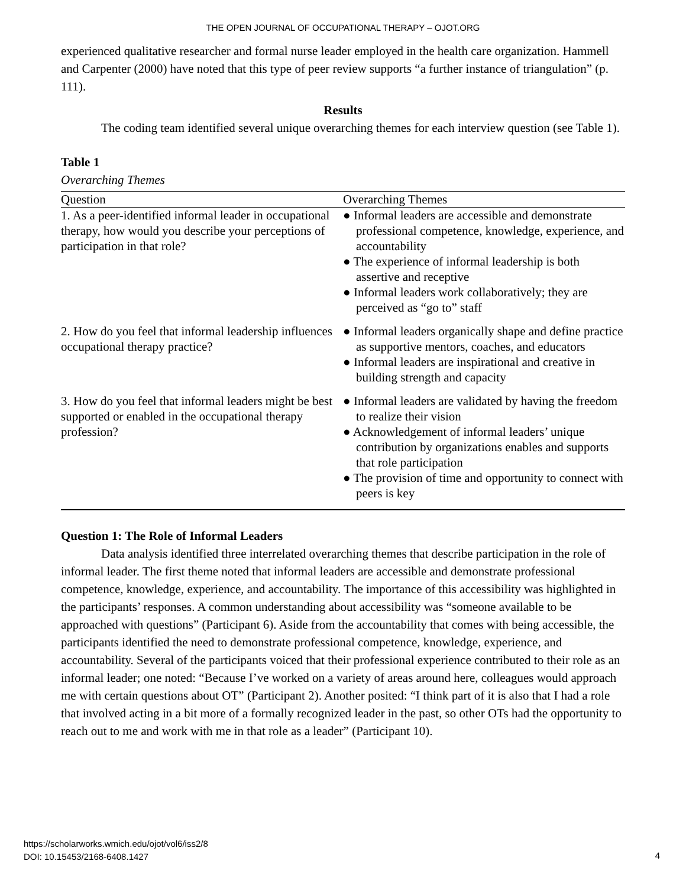THE OPEN JOURNAL OF OCCUPATIONAL THERAPY – OJOT.ORG
experienced qualitative researcher and formal nurse leader employed in the health care organization. Hammell and Carpenter (2000) have noted that this type of peer review supports “a further instance of triangulation” (p. 111).
Results
The coding team identified several unique overarching themes for each interview question (see Table 1).
Table 1
Overarching Themes
| Question | Overarching Themes |
| --- | --- |
| 1. As a peer-identified informal leader in occupational therapy, how would you describe your perceptions of participation in that role? | ● Informal leaders are accessible and demonstrate professional competence, knowledge, experience, and accountability ● The experience of informal leadership is both assertive and receptive ● Informal leaders work collaboratively; they are perceived as “go to” staff |
| 2. How do you feel that informal leadership influences occupational therapy practice? | ● Informal leaders organically shape and define practice as supportive mentors, coaches, and educators ● Informal leaders are inspirational and creative in building strength and capacity |
| 3. How do you feel that informal leaders might be best supported or enabled in the occupational therapy profession? | ● Informal leaders are validated by having the freedom to realize their vision ● Acknowledgement of informal leaders’ unique contribution by organizations enables and supports that role participation ● The provision of time and opportunity to connect with peers is key |
Question 1: The Role of Informal Leaders
Data analysis identified three interrelated overarching themes that describe participation in the role of informal leader. The first theme noted that informal leaders are accessible and demonstrate professional competence, knowledge, experience, and accountability. The importance of this accessibility was highlighted in the participants’ responses. A common understanding about accessibility was “someone available to be approached with questions” (Participant 6). Aside from the accountability that comes with being accessible, the participants identified the need to demonstrate professional competence, knowledge, experience, and accountability. Several of the participants voiced that their professional experience contributed to their role as an informal leader; one noted: “Because I’ve worked on a variety of areas around here, colleagues would approach me with certain questions about OT” (Participant 2). Another posited: “I think part of it is also that I had a role that involved acting in a bit more of a formally recognized leader in the past, so other OTs had the opportunity to reach out to me and work with me in that role as a leader” (Participant 10).
https://scholarworks.wmich.edu/ojot/vol6/iss2/8
DOI: 10.15453/2168-6408.1427
4